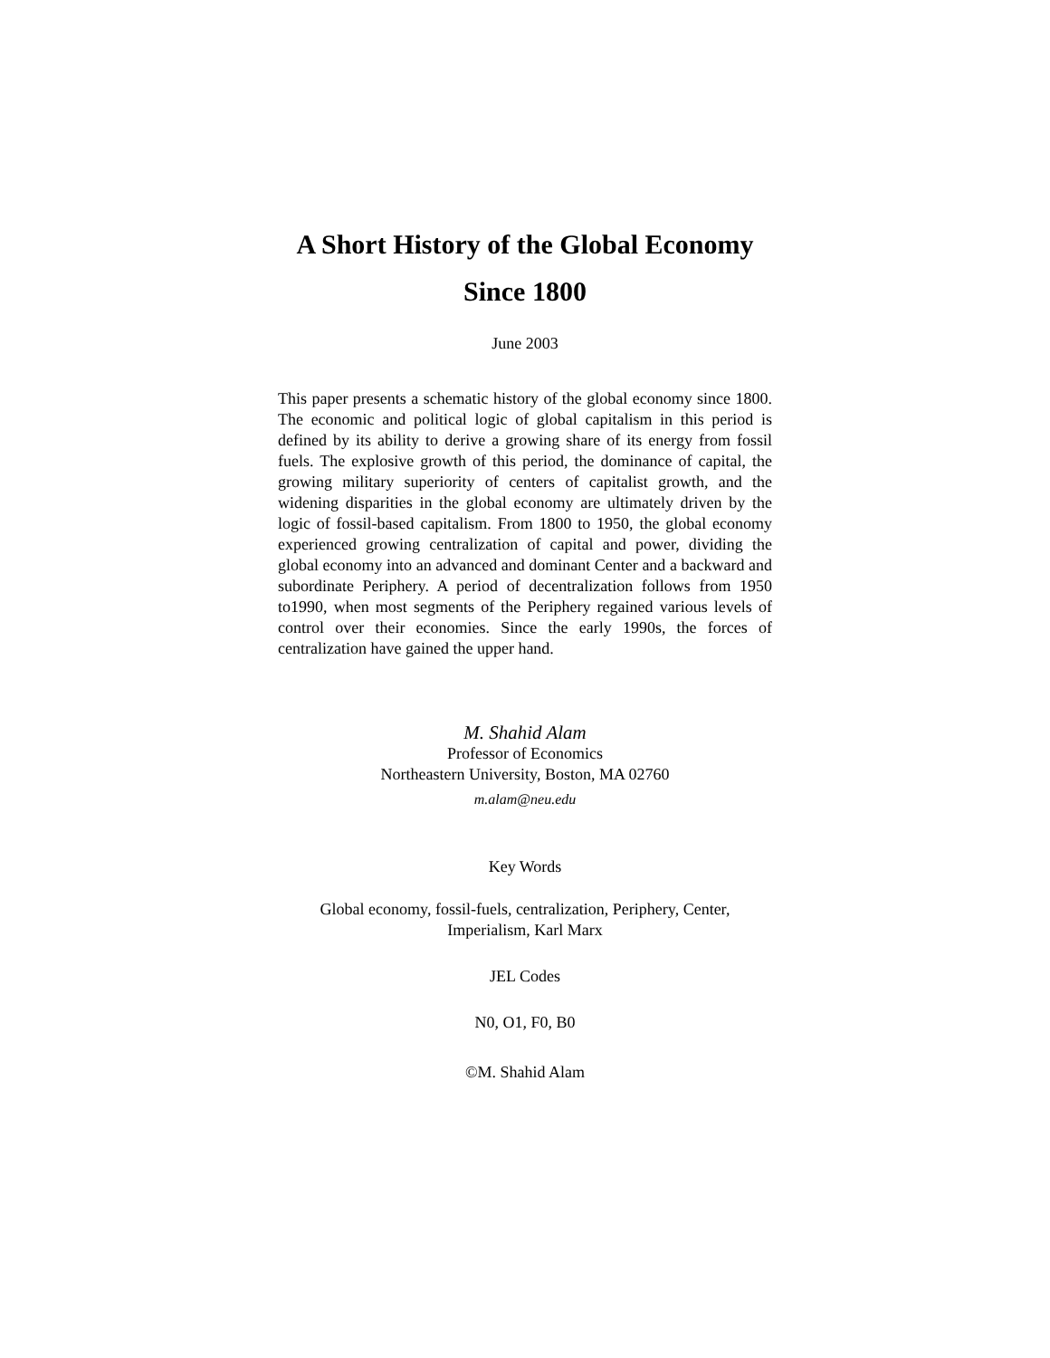A Short History of the Global Economy
Since 1800
June 2003
This paper presents a schematic history of the global economy since 1800. The economic and political logic of global capitalism in this period is defined by its ability to derive a growing share of its energy from fossil fuels. The explosive growth of this period, the dominance of capital, the growing military superiority of centers of capitalist growth, and the widening disparities in the global economy are ultimately driven by the logic of fossil-based capitalism. From 1800 to 1950, the global economy experienced growing centralization of capital and power, dividing the global economy into an advanced and dominant Center and a backward and subordinate Periphery. A period of decentralization follows from 1950 to1990, when most segments of the Periphery regained various levels of control over their economies. Since the early 1990s, the forces of centralization have gained the upper hand.
M. Shahid Alam
Professor of Economics
Northeastern University, Boston, MA 02760
m.alam@neu.edu
Key Words
Global economy, fossil-fuels, centralization, Periphery, Center,
Imperialism, Karl Marx
JEL Codes
N0, O1, F0, B0
©M. Shahid Alam